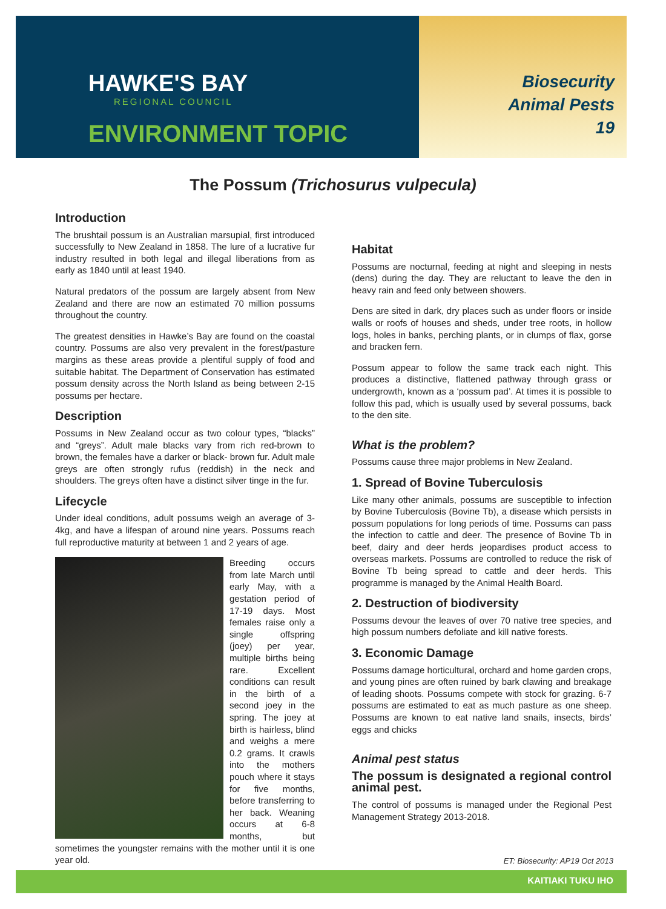HAWKE'S BAY
REGIONAL COUNCIL
ENVIRONMENT TOPIC
Biosecurity
Animal Pests
19
The Possum (Trichosurus vulpecula)
Introduction
The brushtail possum is an Australian marsupial, first introduced successfully to New Zealand in 1858. The lure of a lucrative fur industry resulted in both legal and illegal liberations from as early as 1840 until at least 1940.
Natural predators of the possum are largely absent from New Zealand and there are now an estimated 70 million possums throughout the country.
The greatest densities in Hawke’s Bay are found on the coastal country. Possums are also very prevalent in the forest/pasture margins as these areas provide a plentiful supply of food and suitable habitat. The Department of Conservation has estimated possum density across the North Island as being between 2-15 possums per hectare.
Description
Possums in New Zealand occur as two colour types, “blacks” and “greys”. Adult male blacks vary from rich red-brown to brown, the females have a darker or black- brown fur. Adult male greys are often strongly rufus (reddish) in the neck and shoulders. The greys often have a distinct silver tinge in the fur.
Lifecycle
Under ideal conditions, adult possums weigh an average of 3-4kg, and have a lifespan of around nine years. Possums reach full reproductive maturity at between 1 and 2 years of age.
Breeding occurs from late March until early May, with a gestation period of 17-19 days. Most females raise only a single offspring (joey) per year, multiple births being rare. Excellent conditions can result in the birth of a second joey in the spring. The joey at birth is hairless, blind and weighs a mere 0.2 grams. It crawls into the mothers pouch where it stays for five months, before transferring to her back. Weaning occurs at 6-8 months, but sometimes the youngster remains with the mother until it is one year old.
Habitat
Possums are nocturnal, feeding at night and sleeping in nests (dens) during the day. They are reluctant to leave the den in heavy rain and feed only between showers.
Dens are sited in dark, dry places such as under floors or inside walls or roofs of houses and sheds, under tree roots, in hollow logs, holes in banks, perching plants, or in clumps of flax, gorse and bracken fern.
Possum appear to follow the same track each night. This produces a distinctive, flattened pathway through grass or undergrowth, known as a ‘possum pad’. At times it is possible to follow this pad, which is usually used by several possums, back to the den site.
What is the problem?
Possums cause three major problems in New Zealand.
1. Spread of Bovine Tuberculosis
Like many other animals, possums are susceptible to infection by Bovine Tuberculosis (Bovine Tb), a disease which persists in possum populations for long periods of time. Possums can pass the infection to cattle and deer. The presence of Bovine Tb in beef, dairy and deer herds jeopardises product access to overseas markets. Possums are controlled to reduce the risk of Bovine Tb being spread to cattle and deer herds. This programme is managed by the Animal Health Board.
2. Destruction of biodiversity
Possums devour the leaves of over 70 native tree species, and high possum numbers defoliate and kill native forests.
3. Economic Damage
Possums damage horticultural, orchard and home garden crops, and young pines are often ruined by bark clawing and breakage of leading shoots. Possums compete with stock for grazing. 6-7 possums are estimated to eat as much pasture as one sheep. Possums are known to eat native land snails, insects, birds’ eggs and chicks
Animal pest status
The possum is designated a regional control animal pest.
The control of possums is managed under the Regional Pest Management Strategy 2013-2018.
ET: Biosecurity: AP19 Oct 2013
KAITIAKI TUKU IHO